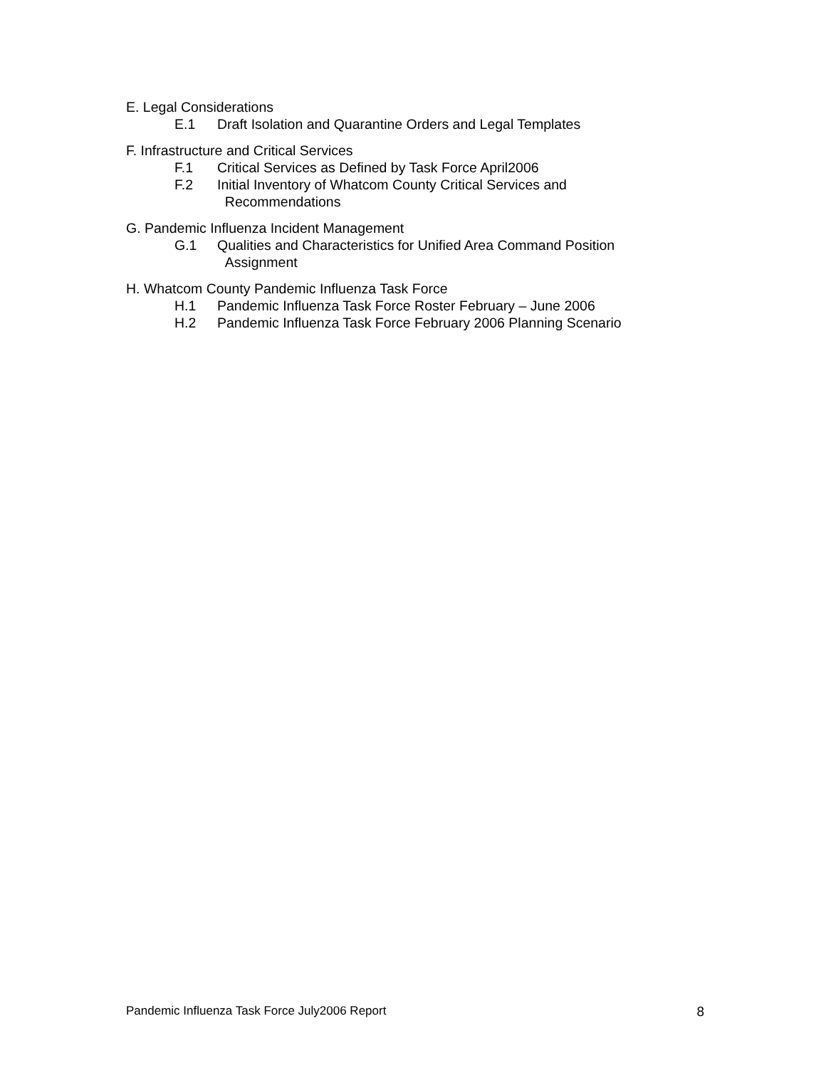E. Legal Considerations
E.1 Draft Isolation and Quarantine Orders and Legal Templates
F. Infrastructure and Critical Services
F.1 Critical Services as Defined by Task Force April2006
F.2 Initial Inventory of Whatcom County Critical Services and
Recommendations
G. Pandemic Influenza Incident Management
G.1 Qualities and Characteristics for Unified Area Command Position
Assignment
H. Whatcom County Pandemic Influenza Task Force
H.1 Pandemic Influenza Task Force Roster February – June 2006
H.2 Pandemic Influenza Task Force February 2006 Planning Scenario
Pandemic Influenza Task Force July2006 Report 8